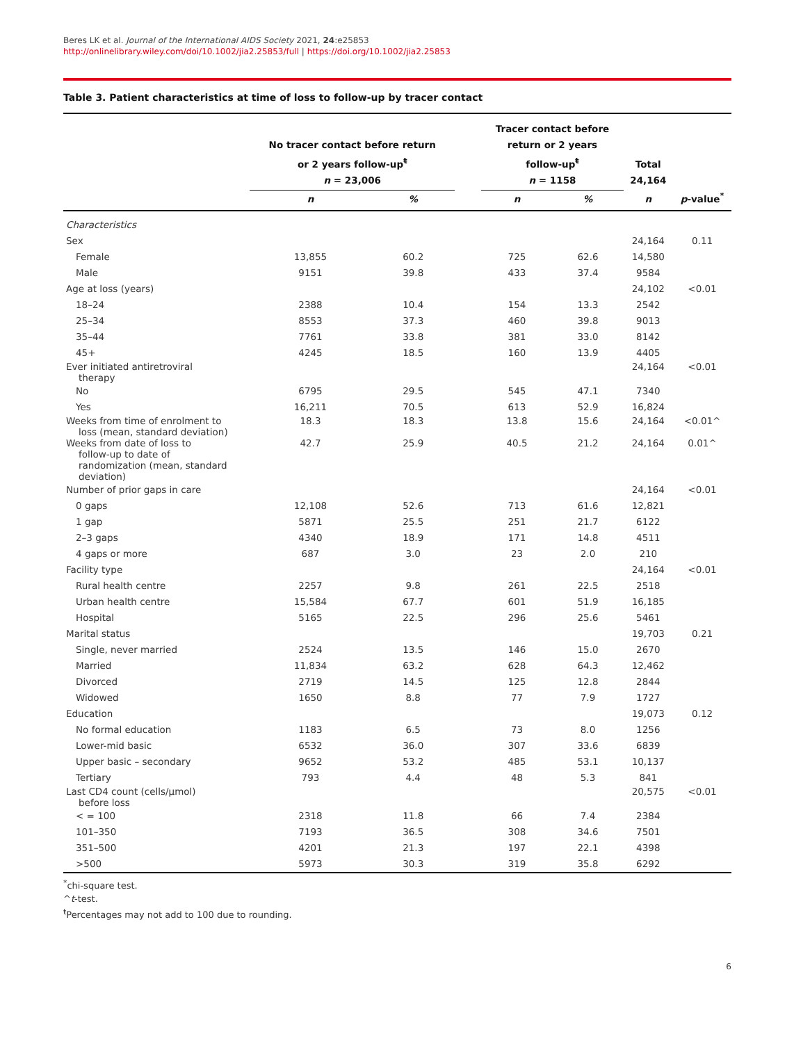Beres LK et al. Journal of the International AIDS Society 2021, 24:e25853
http://onlinelibrary.wiley.com/doi/10.1002/jia2.25853/full | https://doi.org/10.1002/jia2.25853
Table 3. Patient characteristics at time of loss to follow-up by tracer contact
| | No tracer contact before return or 2 years follow-up<sup>ŧ</sup> n = 23,006 | | | Tracer contact before return or 2 years follow-up<sup>ŧ</sup> n = 1158 | | Total 24,164 | |
| --- | --- | --- | --- | --- | --- | --- | --- |
| | n | % | | n | % | n | p -value<sup>*</sup> |
| Characteristics | | | | | | | |
| Sex | | | | | | 24,164 | 0.11 |
| Female | 13,855 | 60.2 | | 725 | 62.6 | 14,580 | |
| Male | 9151 | 39.8 | | 433 | 37.4 | 9584 | |
| Age at loss (years) | | | | | | 24,102 | <0.01 |
| 18–24 | 2388 | 10.4 | | 154 | 13.3 | 2542 | |
| 25–34 | 8553 | 37.3 | | 460 | 39.8 | 9013 | |
| 35–44 | 7761 | 33.8 | | 381 | 33.0 | 8142 | |
| 45+ | 4245 | 18.5 | | 160 | 13.9 | 4405 | |
| Ever initiated antiretroviral therapy | | | | | | 24,164 | <0.01 |
| No | 6795 | 29.5 | | 545 | 47.1 | 7340 | |
| Yes | 16,211 | 70.5 | | 613 | 52.9 | 16,824 | |
| Weeks from time of enrolment to loss (mean, standard deviation) | 18.3 | 18.3 | | 13.8 | 15.6 | 24,164 | <0.01^ |
| Weeks from date of loss to follow-up to date of randomization (mean, standard deviation) | 42.7 | 25.9 | | 40.5 | 21.2 | 24,164 | 0.01^ |
| Number of prior gaps in care | | | | | | 24,164 | <0.01 |
| 0 gaps | 12,108 | 52.6 | | 713 | 61.6 | 12,821 | |
| 1 gap | 5871 | 25.5 | | 251 | 21.7 | 6122 | |
| 2–3 gaps | 4340 | 18.9 | | 171 | 14.8 | 4511 | |
| 4 gaps or more | 687 | 3.0 | | 23 | 2.0 | 210 | |
| Facility type | | | | | | 24,164 | <0.01 |
| Rural health centre | 2257 | 9.8 | | 261 | 22.5 | 2518 | |
| Urban health centre | 15,584 | 67.7 | | 601 | 51.9 | 16,185 | |
| Hospital | 5165 | 22.5 | | 296 | 25.6 | 5461 | |
| Marital status | | | | | | 19,703 | 0.21 |
| Single, never married | 2524 | 13.5 | | 146 | 15.0 | 2670 | |
| Married | 11,834 | 63.2 | | 628 | 64.3 | 12,462 | |
| Divorced | 2719 | 14.5 | | 125 | 12.8 | 2844 | |
| Widowed | 1650 | 8.8 | | 77 | 7.9 | 1727 | |
| Education | | | | | | 19,073 | 0.12 |
| No formal education | 1183 | 6.5 | | 73 | 8.0 | 1256 | |
| Lower-mid basic | 6532 | 36.0 | | 307 | 33.6 | 6839 | |
| Upper basic – secondary | 9652 | 53.2 | | 485 | 53.1 | 10,137 | |
| Tertiary | 793 | 4.4 | | 48 | 5.3 | 841 | |
| Last CD4 count (cells/μmol) before loss | | | | | | 20,575 | <0.01 |
| < = 100 | 2318 | 11.8 | | 66 | 7.4 | 2384 | |
| 101–350 | 7193 | 36.5 | | 308 | 34.6 | 7501 | |
| 351–500 | 4201 | 21.3 | | 197 | 22.1 | 4398 | |
| >500 | 5973 | 30.3 | | 319 | 35.8 | 6292 | |
<sup>*</sup> chi-square test.
^t-test.
<sup>ŧ</sup>Percentages may not add to 100 due to rounding.
6